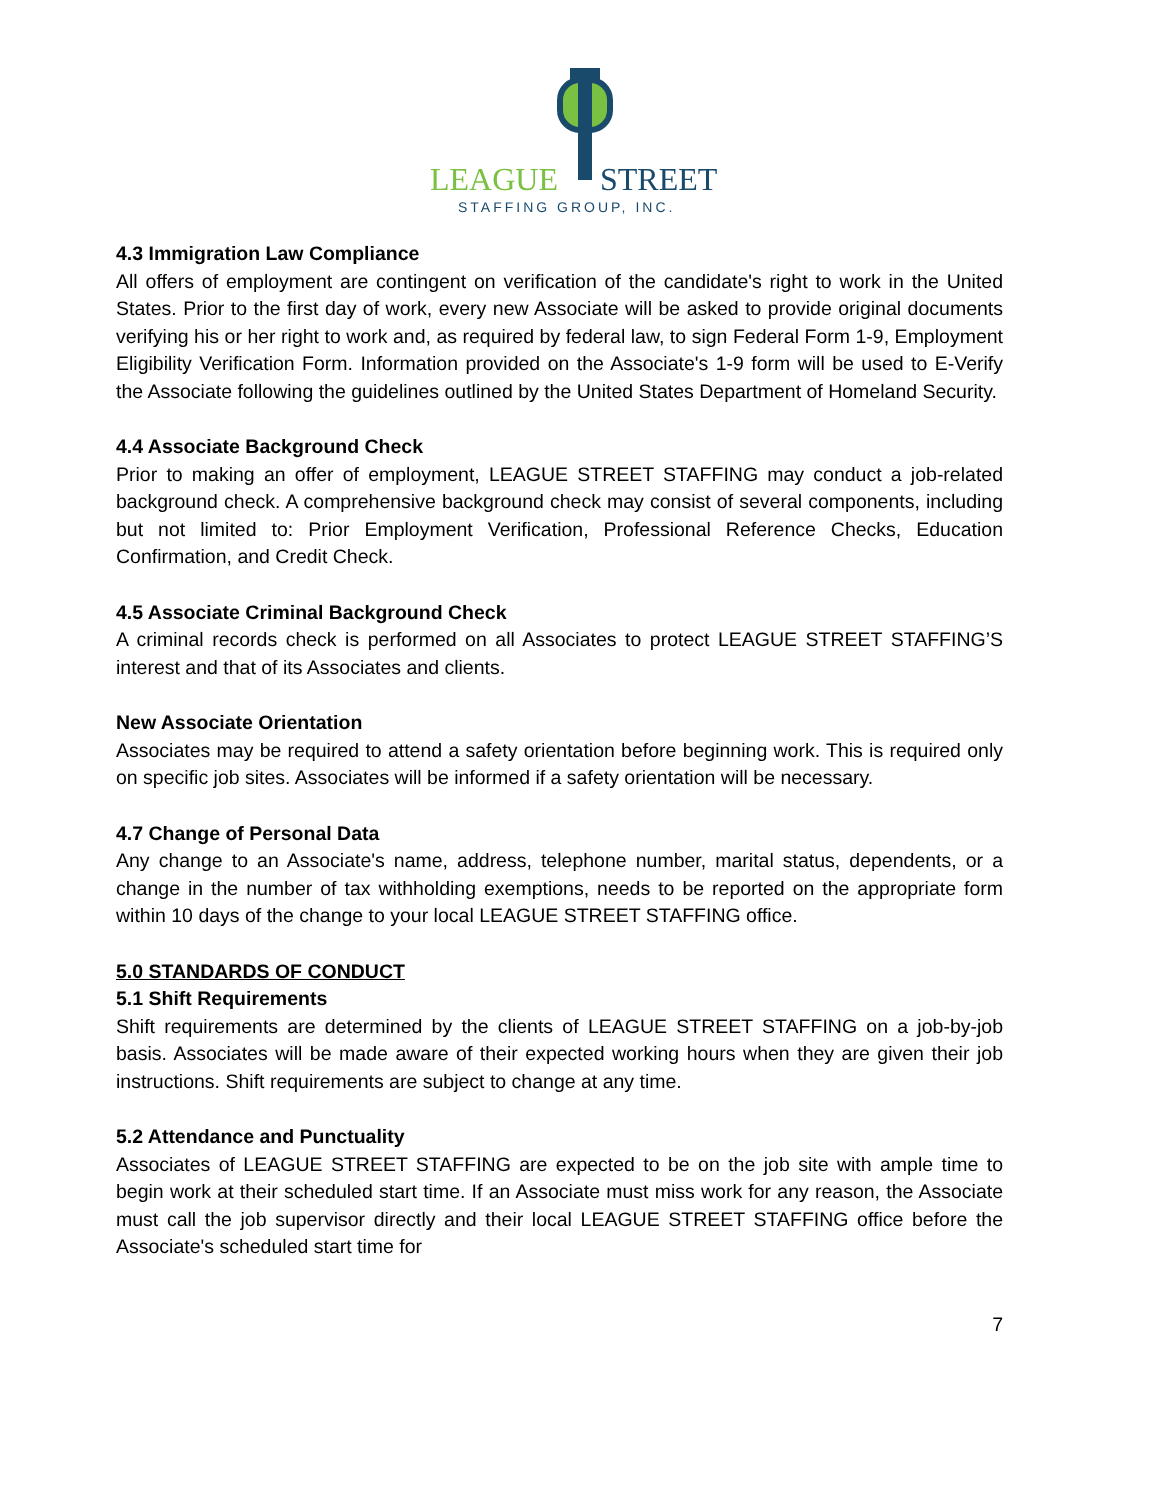LEAGUE
STREET
STAFFING GROUP, INC.
4.3 Immigration Law Compliance
All offers of employment are contingent on verification of the candidate's right to work in the United States. Prior to the first day of work, every new Associate will be asked to provide original documents verifying his or her right to work and, as required by federal law, to sign Federal Form 1-9, Employment Eligibility Verification Form. Information provided on the Associate's 1-9 form will be used to E-Verify the Associate following the guidelines outlined by the United States Department of Homeland Security.
4.4 Associate Background Check
Prior to making an offer of employment, LEAGUE STREET STAFFING may conduct a job-related background check. A comprehensive background check may consist of several components, including but not limited to: Prior Employment Verification, Professional Reference Checks, Education Confirmation, and Credit Check.
4.5 Associate Criminal Background Check
A criminal records check is performed on all Associates to protect LEAGUE STREET STAFFING’S interest and that of its Associates and clients.
New Associate Orientation
Associates may be required to attend a safety orientation before beginning work. This is required only on specific job sites. Associates will be informed if a safety orientation will be necessary.
4.7 Change of Personal Data
Any change to an Associate's name, address, telephone number, marital status, dependents, or a change in the number of tax withholding exemptions, needs to be reported on the appropriate form within 10 days of the change to your local LEAGUE STREET STAFFING office.
5.0 STANDARDS OF CONDUCT
5.1 Shift Requirements
Shift requirements are determined by the clients of LEAGUE STREET STAFFING on a job-by-job basis. Associates will be made aware of their expected working hours when they are given their job instructions. Shift requirements are subject to change at any time.
5.2 Attendance and Punctuality
Associates of LEAGUE STREET STAFFING are expected to be on the job site with ample time to begin work at their scheduled start time. If an Associate must miss work for any reason, the Associate must call the job supervisor directly and their local LEAGUE STREET STAFFING office before the Associate's scheduled start time for
7